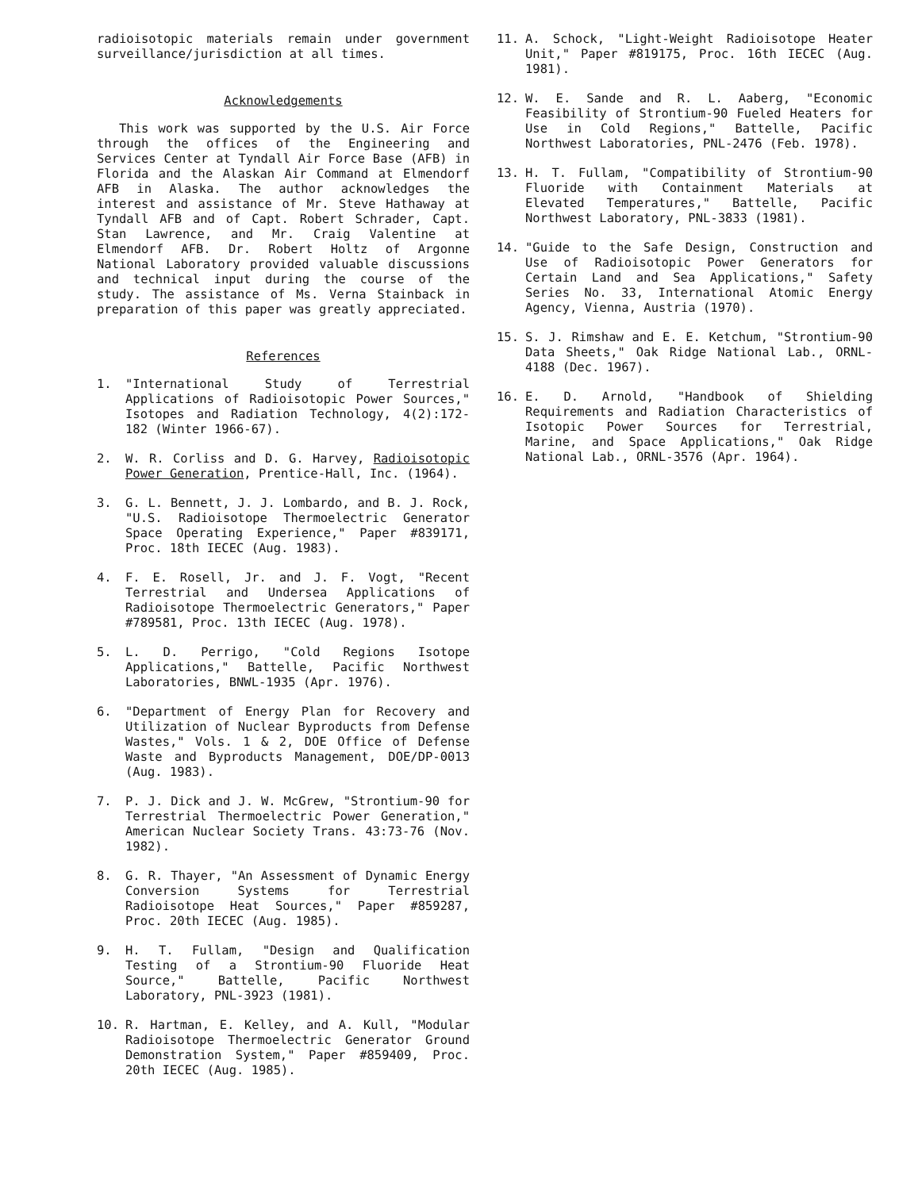radioisotopic materials remain under government surveillance/jurisdiction at all times.
Acknowledgements
This work was supported by the U.S. Air Force through the offices of the Engineering and Services Center at Tyndall Air Force Base (AFB) in Florida and the Alaskan Air Command at Elmendorf AFB in Alaska. The author acknowledges the interest and assistance of Mr. Steve Hathaway at Tyndall AFB and of Capt. Robert Schrader, Capt. Stan Lawrence, and Mr. Craig Valentine at Elmendorf AFB. Dr. Robert Holtz of Argonne National Laboratory provided valuable discussions and technical input during the course of the study. The assistance of Ms. Verna Stainback in preparation of this paper was greatly appreciated.
References
1. "International Study of Terrestrial Applications of Radioisotopic Power Sources," Isotopes and Radiation Technology, 4(2):172-182 (Winter 1966-67).
2. W. R. Corliss and D. G. Harvey, Radioisotopic Power Generation, Prentice-Hall, Inc. (1964).
3. G. L. Bennett, J. J. Lombardo, and B. J. Rock, "U.S. Radioisotope Thermoelectric Generator Space Operating Experience," Paper #839171, Proc. 18th IECEC (Aug. 1983).
4. F. E. Rosell, Jr. and J. F. Vogt, "Recent Terrestrial and Undersea Applications of Radioisotope Thermoelectric Generators," Paper #789581, Proc. 13th IECEC (Aug. 1978).
5. L. D. Perrigo, "Cold Regions Isotope Applications," Battelle, Pacific Northwest Laboratories, BNWL-1935 (Apr. 1976).
6. "Department of Energy Plan for Recovery and Utilization of Nuclear Byproducts from Defense Wastes," Vols. 1 & 2, DOE Office of Defense Waste and Byproducts Management, DOE/DP-0013 (Aug. 1983).
7. P. J. Dick and J. W. McGrew, "Strontium-90 for Terrestrial Thermoelectric Power Generation," American Nuclear Society Trans. 43:73-76 (Nov. 1982).
8. G. R. Thayer, "An Assessment of Dynamic Energy Conversion Systems for Terrestrial Radioisotope Heat Sources," Paper #859287, Proc. 20th IECEC (Aug. 1985).
9. H. T. Fullam, "Design and Qualification Testing of a Strontium-90 Fluoride Heat Source," Battelle, Pacific Northwest Laboratory, PNL-3923 (1981).
10. R. Hartman, E. Kelley, and A. Kull, "Modular Radioisotope Thermoelectric Generator Ground Demonstration System," Paper #859409, Proc. 20th IECEC (Aug. 1985).
11. A. Schock, "Light-Weight Radioisotope Heater Unit," Paper #819175, Proc. 16th IECEC (Aug. 1981).
12. W. E. Sande and R. L. Aaberg, "Economic Feasibility of Strontium-90 Fueled Heaters for Use in Cold Regions," Battelle, Pacific Northwest Laboratories, PNL-2476 (Feb. 1978).
13. H. T. Fullam, "Compatibility of Strontium-90 Fluoride with Containment Materials at Elevated Temperatures," Battelle, Pacific Northwest Laboratory, PNL-3833 (1981).
14. "Guide to the Safe Design, Construction and Use of Radioisotopic Power Generators for Certain Land and Sea Applications," Safety Series No. 33, International Atomic Energy Agency, Vienna, Austria (1970).
15. S. J. Rimshaw and E. E. Ketchum, "Strontium-90 Data Sheets," Oak Ridge National Lab., ORNL-4188 (Dec. 1967).
16. E. D. Arnold, "Handbook of Shielding Requirements and Radiation Characteristics of Isotopic Power Sources for Terrestrial, Marine, and Space Applications," Oak Ridge National Lab., ORNL-3576 (Apr. 1964).